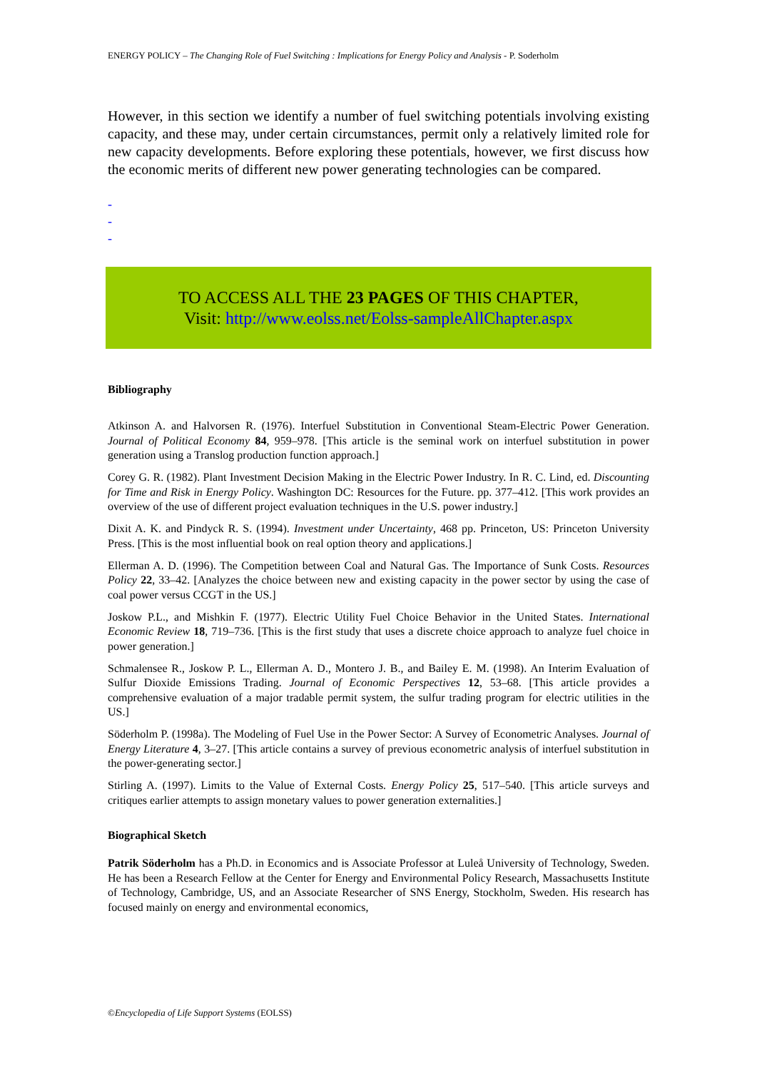ENERGY POLICY – The Changing Role of Fuel Switching : Implications for Energy Policy and Analysis - P. Soderholm
However, in this section we identify a number of fuel switching potentials involving existing capacity, and these may, under certain circumstances, permit only a relatively limited role for new capacity developments. Before exploring these potentials, however, we first discuss how the economic merits of different new power generating technologies can be compared.
-
-
-
TO ACCESS ALL THE 23 PAGES OF THIS CHAPTER,
Visit: http://www.eolss.net/Eolss-sampleAllChapter.aspx
Bibliography
Atkinson A. and Halvorsen R. (1976). Interfuel Substitution in Conventional Steam-Electric Power Generation. Journal of Political Economy 84, 959–978. [This article is the seminal work on interfuel substitution in power generation using a Translog production function approach.]
Corey G. R. (1982). Plant Investment Decision Making in the Electric Power Industry. In R. C. Lind, ed. Discounting for Time and Risk in Energy Policy. Washington DC: Resources for the Future. pp. 377–412. [This work provides an overview of the use of different project evaluation techniques in the U.S. power industry.]
Dixit A. K. and Pindyck R. S. (1994). Investment under Uncertainty, 468 pp. Princeton, US: Princeton University Press. [This is the most influential book on real option theory and applications.]
Ellerman A. D. (1996). The Competition between Coal and Natural Gas. The Importance of Sunk Costs. Resources Policy 22, 33–42. [Analyzes the choice between new and existing capacity in the power sector by using the case of coal power versus CCGT in the US.]
Joskow P.L., and Mishkin F. (1977). Electric Utility Fuel Choice Behavior in the United States. International Economic Review 18, 719–736. [This is the first study that uses a discrete choice approach to analyze fuel choice in power generation.]
Schmalensee R., Joskow P. L., Ellerman A. D., Montero J. B., and Bailey E. M. (1998). An Interim Evaluation of Sulfur Dioxide Emissions Trading. Journal of Economic Perspectives 12, 53–68. [This article provides a comprehensive evaluation of a major tradable permit system, the sulfur trading program for electric utilities in the US.]
Söderholm P. (1998a). The Modeling of Fuel Use in the Power Sector: A Survey of Econometric Analyses. Journal of Energy Literature 4, 3–27. [This article contains a survey of previous econometric analysis of interfuel substitution in the power-generating sector.]
Stirling A. (1997). Limits to the Value of External Costs. Energy Policy 25, 517–540. [This article surveys and critiques earlier attempts to assign monetary values to power generation externalities.]
Biographical Sketch
Patrik Söderholm has a Ph.D. in Economics and is Associate Professor at Luleå University of Technology, Sweden. He has been a Research Fellow at the Center for Energy and Environmental Policy Research, Massachusetts Institute of Technology, Cambridge, US, and an Associate Researcher of SNS Energy, Stockholm, Sweden. His research has focused mainly on energy and environmental economics,
©Encyclopedia of Life Support Systems (EOLSS)